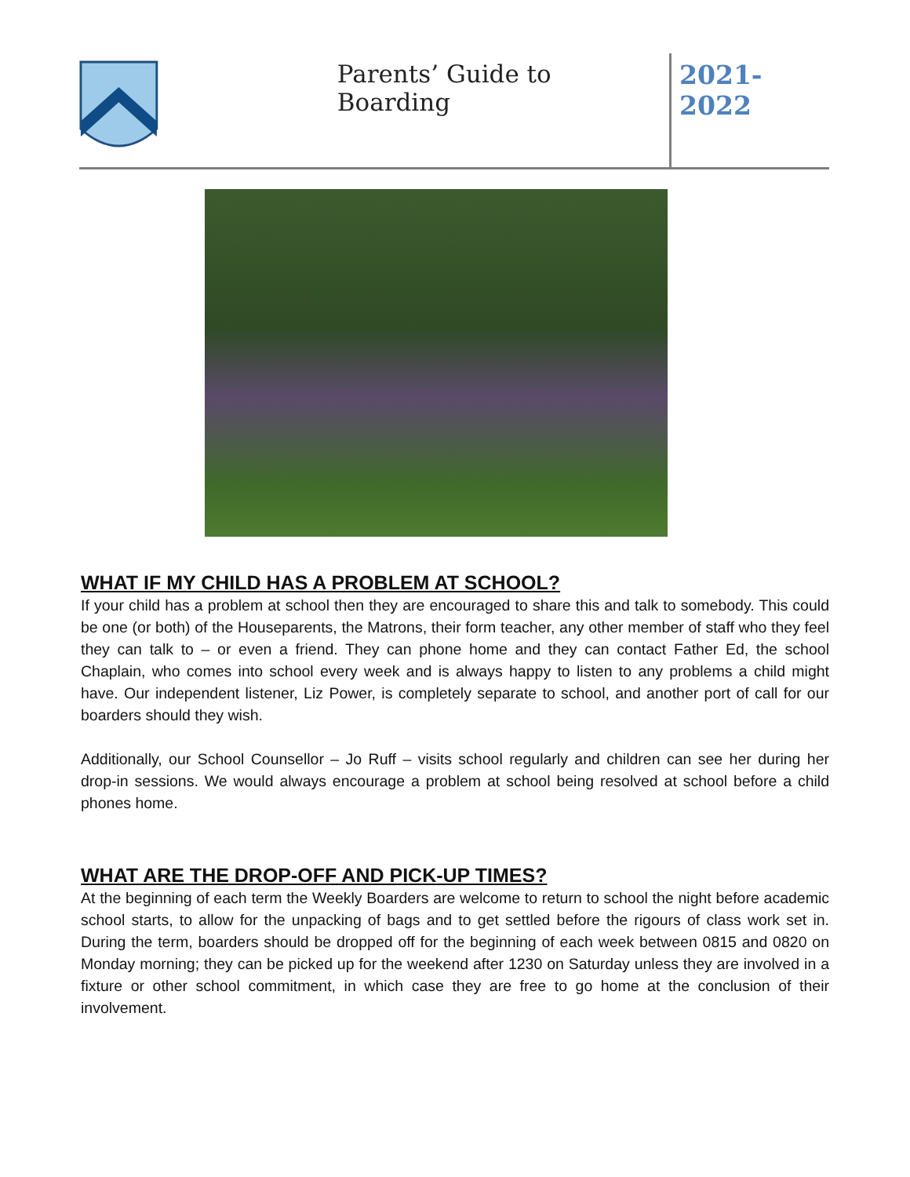Parents’ Guide to Boarding 2021-2022
WHAT IF MY CHILD HAS A PROBLEM AT SCHOOL?
If your child has a problem at school then they are encouraged to share this and talk to somebody. This could be one (or both) of the Houseparents, the Matrons, their form teacher, any other member of staff who they feel they can talk to – or even a friend. They can phone home and they can contact Father Ed, the school Chaplain, who comes into school every week and is always happy to listen to any problems a child might have. Our independent listener, Liz Power, is completely separate to school, and another port of call for our boarders should they wish.
Additionally, our School Counsellor – Jo Ruff – visits school regularly and children can see her during her drop-in sessions. We would always encourage a problem at school being resolved at school before a child phones home.
WHAT ARE THE DROP-OFF AND PICK-UP TIMES?
At the beginning of each term the Weekly Boarders are welcome to return to school the night before academic school starts, to allow for the unpacking of bags and to get settled before the rigours of class work set in. During the term, boarders should be dropped off for the beginning of each week between 0815 and 0820 on Monday morning; they can be picked up for the weekend after 1230 on Saturday unless they are involved in a fixture or other school commitment, in which case they are free to go home at the conclusion of their involvement.